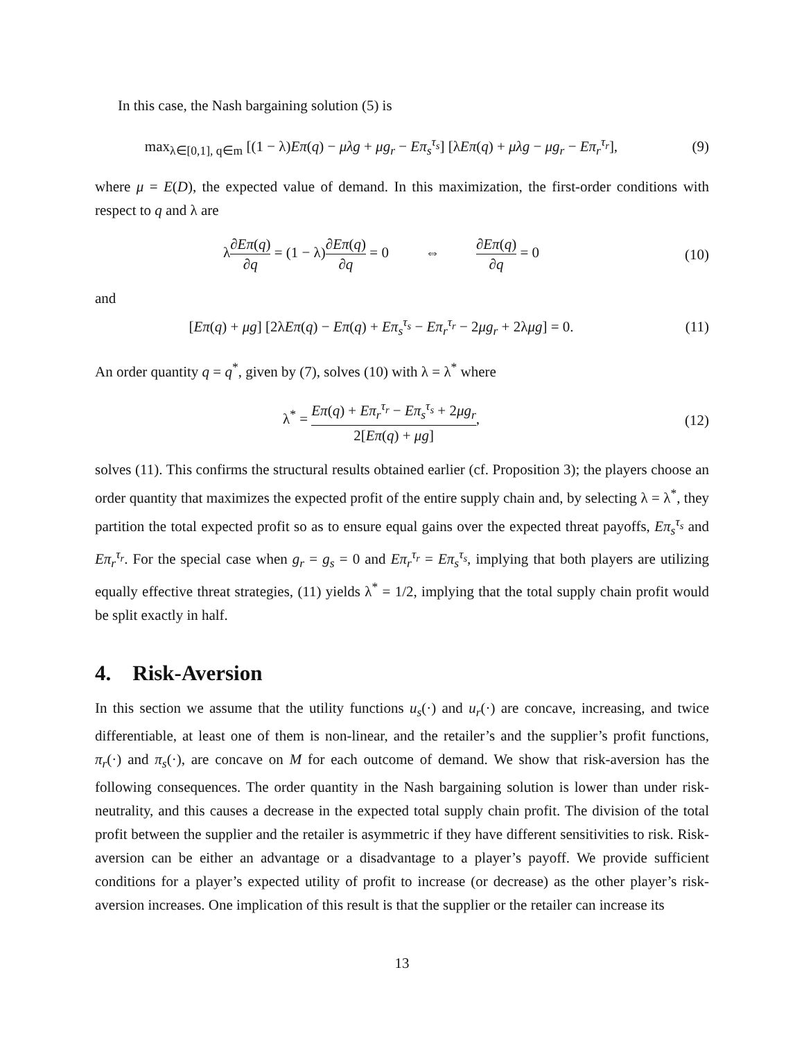In this case, the Nash bargaining solution (5) is
max<sub>λ∈[0,1], q∈m</sub> [(1 − λ)Eπ(q) − μλg + μg<sub>r</sub> − Eπ<sub>s</sub><sup>τ<sub>s</sub></sup>] [λEπ(q) + μλg − μg<sub>r</sub> − Eπ<sub>r</sub><sup>τ<sub>r</sub></sup>],
(9)
where μ = E(D), the expected value of demand. In this maximization, the first-order conditions with respect to q and λ are
λ∂Eπ(q) ∂q = (1 − λ)∂Eπ(q) ∂q = 0 ⇔ ∂Eπ(q) ∂q = 0
(10)
and
[Eπ(q) + μg] [2λEπ(q) − Eπ(q) + Eπ<sub>s</sub><sup>τ<sub>s</sub></sup> − Eπ<sub>r</sub><sup>τ<sub>r</sub></sup> − 2μg<sub>r</sub> + 2λμg] = 0.
(11)
An order quantity q = q<sup>*</sup>, given by (7), solves (10) with λ = λ<sup>*</sup> where
λ<sup>*</sup> = Eπ(q) + Eπ<sub>r</sub><sup>τ<sub>r</sub></sup> − Eπ<sub>s</sub><sup>τ<sub>s</sub></sup> + 2μg<sub>r</sub> 2[Eπ(q) + μg],
(12)
solves (11). This confirms the structural results obtained earlier (cf. Proposition 3); the players choose an order quantity that maximizes the expected profit of the entire supply chain and, by selecting λ = λ<sup>*</sup>, they partition the total expected profit so as to ensure equal gains over the expected threat payoffs, Eπ<sub>s</sub><sup>τ<sub>s</sub></sup> and Eπ<sub>r</sub><sup>τ<sub>r</sub></sup>. For the special case when g<sub>r</sub> = g<sub>s</sub> = 0 and Eπ<sub>r</sub><sup>τ<sub>r</sub></sup> = Eπ<sub>s</sub><sup>τ<sub>s</sub></sup>, implying that both players are utilizing equally effective threat strategies, (11) yields λ<sup>*</sup> = 1/2, implying that the total supply chain profit would be split exactly in half.
4. Risk-Aversion
In this section we assume that the utility functions u<sub>s</sub>(·) and u<sub>r</sub>(·) are concave, increasing, and twice differentiable, at least one of them is non-linear, and the retailer’s and the supplier’s profit functions, π<sub>r</sub>(·) and π<sub>s</sub>(·), are concave on M for each outcome of demand. We show that risk-aversion has the following consequences. The order quantity in the Nash bargaining solution is lower than under risk-neutrality, and this causes a decrease in the expected total supply chain profit. The division of the total profit between the supplier and the retailer is asymmetric if they have different sensitivities to risk. Risk-aversion can be either an advantage or a disadvantage to a player’s payoff. We provide sufficient conditions for a player’s expected utility of profit to increase (or decrease) as the other player’s risk-aversion increases. One implication of this result is that the supplier or the retailer can increase its
13